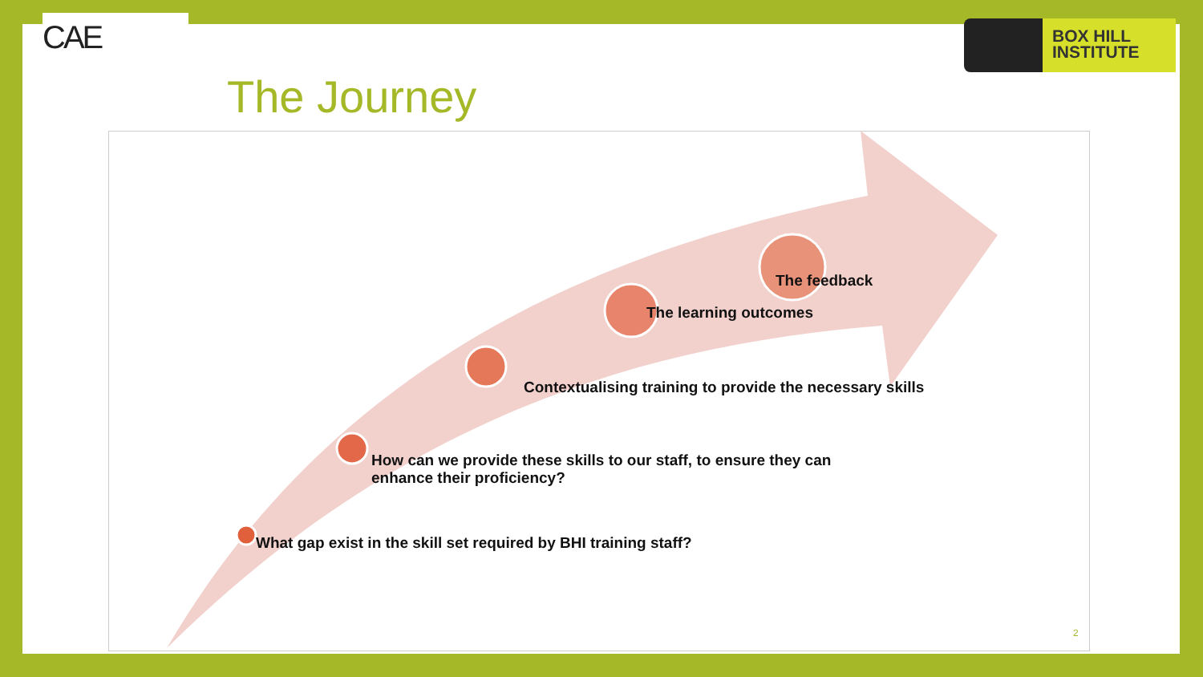CAE
BOX HILL
INSTITUTE
The Journey
The feedback
The learning outcomes
Contextualising training to provide the necessary skills
How can we provide these skills to our staff, to ensure they can enhance their proficiency?
What gap exist in the skill set required by BHI training staff?
2